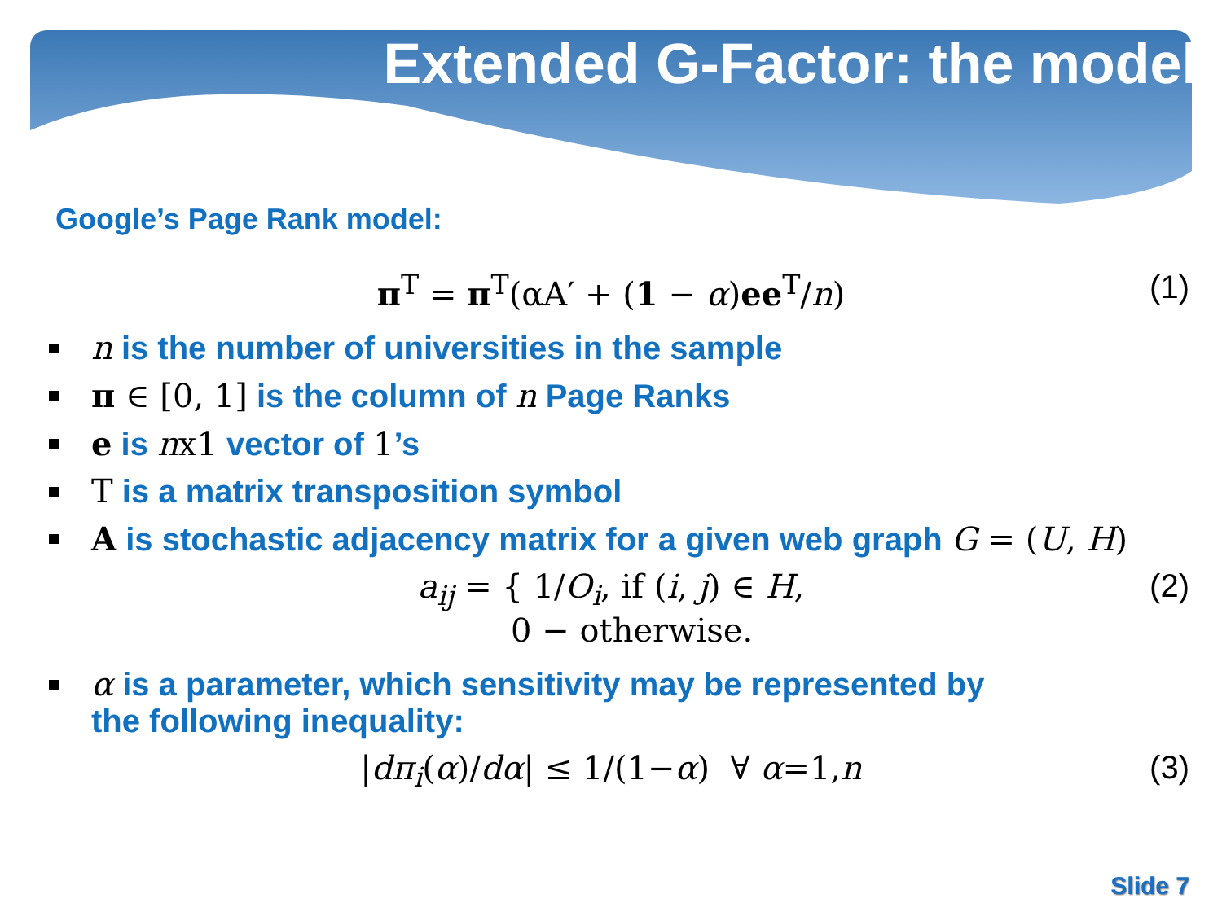Extended G-Factor: the model
Google’s Page Rank model:
π<sup>T</sup> = π<sup>T</sup>(αA′ + (1 − α)ee<sup>T</sup>/n) (1)
n is the number of universities in the sample
π ∈ [0, 1] is the column of n Page Ranks
e is nx1 vector of 1’s
T is a matrix transposition symbol
A is stochastic adjacency matrix for a given web graph G = (U, H)
a<sub>ij</sub> = { 1/O<sub>i</sub>, if (i, j) ∈ H,
0 − otherwise. (2)
α is a parameter, which sensitivity may be represented by
the following inequality:
|dπ<sub>i</sub>(α)/dα| ≤ 1/(1−α) ∀ α=1,n (3)
Slide 7